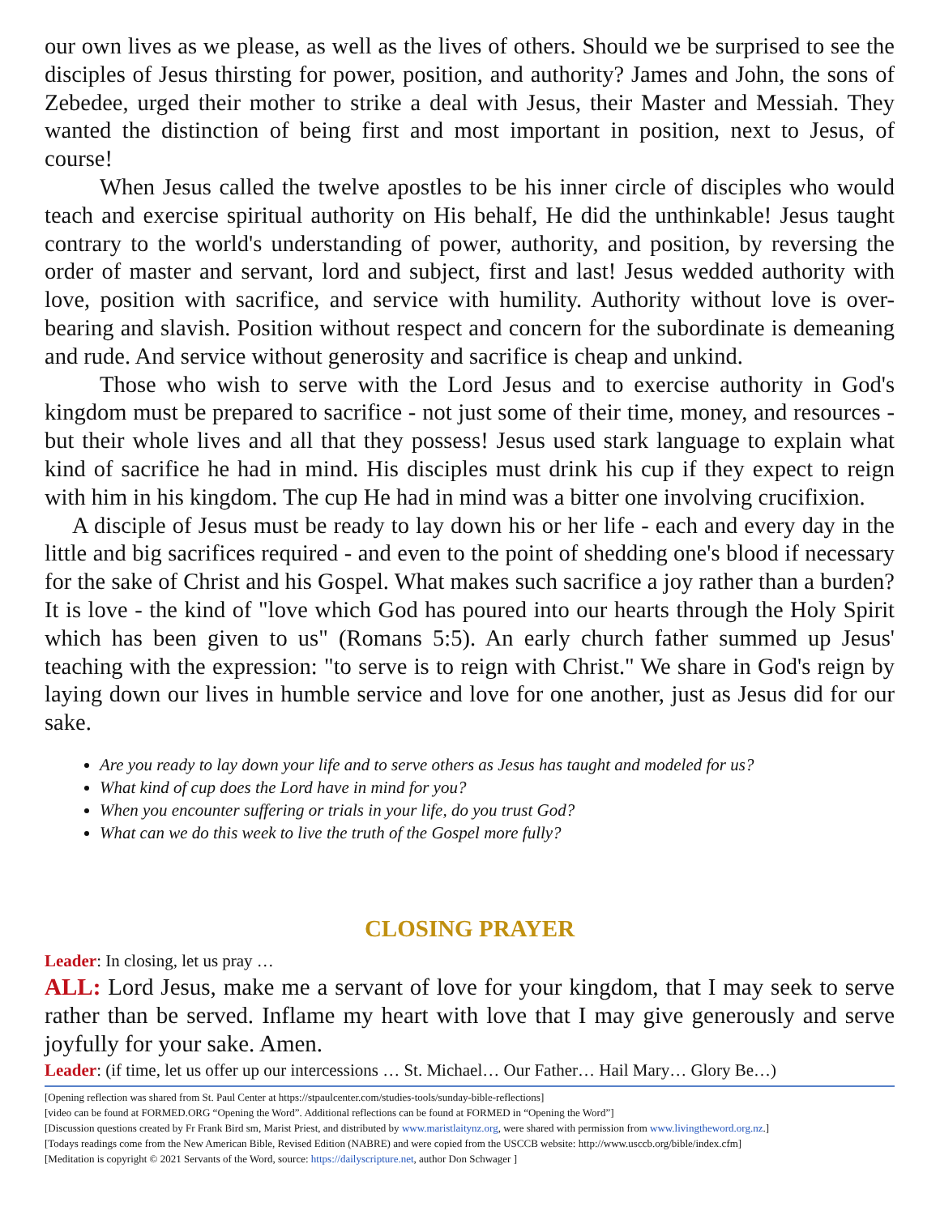our own lives as we please, as well as the lives of others. Should we be surprised to see the disciples of Jesus thirsting for power, position, and authority? James and John, the sons of Zebedee, urged their mother to strike a deal with Jesus, their Master and Messiah. They wanted the distinction of being first and most important in position, next to Jesus, of course!
When Jesus called the twelve apostles to be his inner circle of disciples who would teach and exercise spiritual authority on His behalf, He did the unthinkable! Jesus taught contrary to the world's understanding of power, authority, and position, by reversing the order of master and servant, lord and subject, first and last! Jesus wedded authority with love, position with sacrifice, and service with humility. Authority without love is over-bearing and slavish. Position without respect and concern for the subordinate is demeaning and rude. And service without generosity and sacrifice is cheap and unkind.
Those who wish to serve with the Lord Jesus and to exercise authority in God's kingdom must be prepared to sacrifice - not just some of their time, money, and resources - but their whole lives and all that they possess! Jesus used stark language to explain what kind of sacrifice he had in mind. His disciples must drink his cup if they expect to reign with him in his kingdom. The cup He had in mind was a bitter one involving crucifixion.
A disciple of Jesus must be ready to lay down his or her life - each and every day in the little and big sacrifices required - and even to the point of shedding one's blood if necessary for the sake of Christ and his Gospel. What makes such sacrifice a joy rather than a burden? It is love - the kind of "love which God has poured into our hearts through the Holy Spirit which has been given to us" (Romans 5:5). An early church father summed up Jesus' teaching with the expression: "to serve is to reign with Christ." We share in God's reign by laying down our lives in humble service and love for one another, just as Jesus did for our sake.
Are you ready to lay down your life and to serve others as Jesus has taught and modeled for us?
What kind of cup does the Lord have in mind for you?
When you encounter suffering or trials in your life, do you trust God?
What can we do this week to live the truth of the Gospel more fully?
CLOSING PRAYER
Leader: In closing, let us pray …
ALL: Lord Jesus, make me a servant of love for your kingdom, that I may seek to serve rather than be served. Inflame my heart with love that I may give generously and serve joyfully for your sake. Amen.
Leader: (if time, let us offer up our intercessions … St. Michael… Our Father… Hail Mary… Glory Be…)
[Opening reflection was shared from St. Paul Center at https://stpaulcenter.com/studies-tools/sunday-bible-reflections]
[video can be found at FORMED.ORG “Opening the Word”. Additional reflections can be found at FORMED in “Opening the Word”]
[Discussion questions created by Fr Frank Bird sm, Marist Priest, and distributed by www.maristlaitynz.org, were shared with permission from www.livingtheword.org.nz.]
[Todays readings come from the New American Bible, Revised Edition (NABRE) and were copied from the USCCB website: http://www.usccb.org/bible/index.cfm]
[Meditation is copyright © 2021 Servants of the Word, source: https://dailyscripture.net, author Don Schwager ]